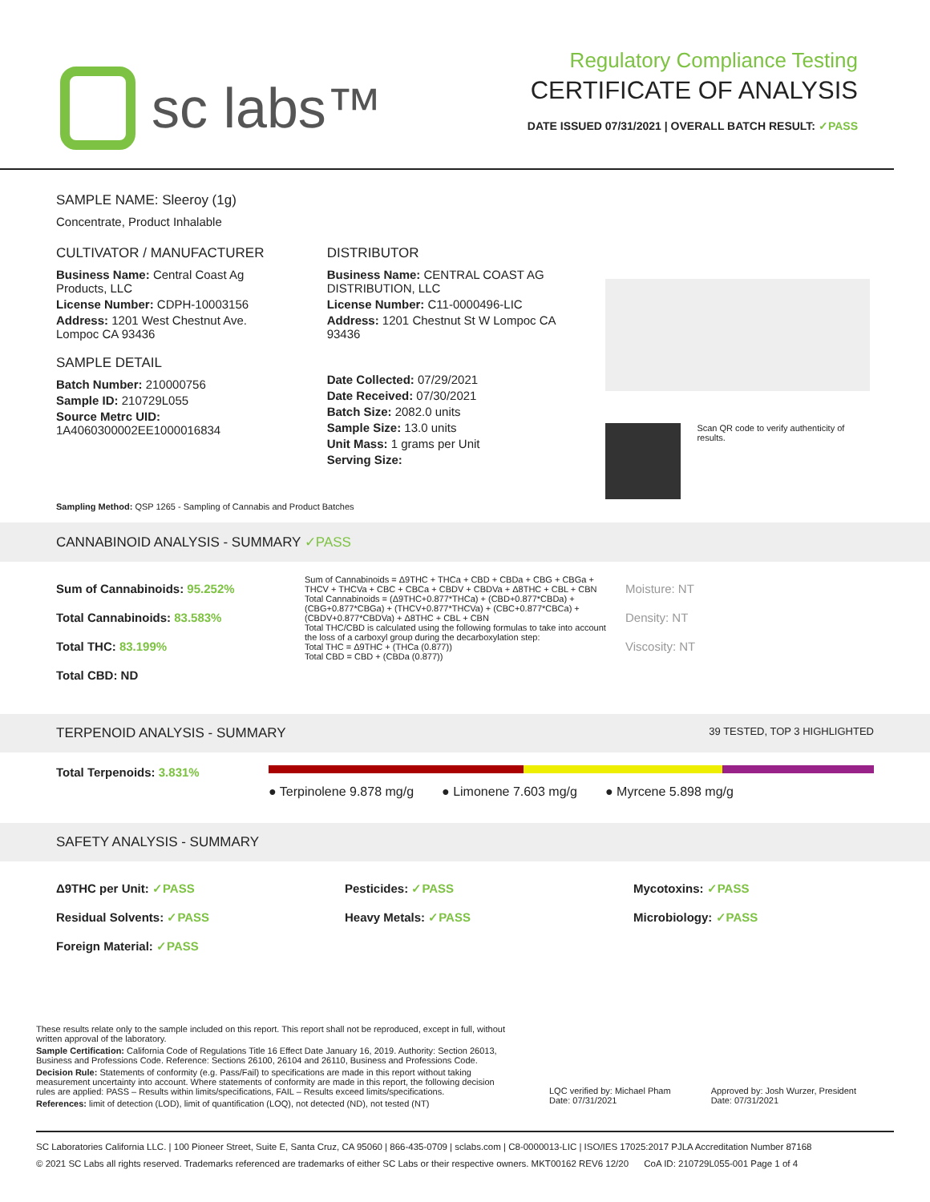sc labs™
Regulatory Compliance Testing
CERTIFICATE OF ANALYSIS
DATE ISSUED 07/31/2021 | OVERALL BATCH RESULT: ✓PASS
SAMPLE NAME: Sleeroy (1g)
Concentrate, Product Inhalable
CULTIVATOR / MANUFACTURER
Business Name: Central Coast Ag Products, LLC
License Number: CDPH-10003156
Address: 1201 West Chestnut Ave. Lompoc CA 93436
SAMPLE DETAIL
Batch Number: 210000756
Sample ID: 210729L055
Source Metrc UID: 1A4060300002EE1000016834
DISTRIBUTOR
Business Name: CENTRAL COAST AG DISTRIBUTION, LLC
License Number: C11-0000496-LIC
Address: 1201 Chestnut St W Lompoc CA 93436
Date Collected: 07/29/2021
Date Received: 07/30/2021
Batch Size: 2082.0 units
Sample Size: 13.0 units
Unit Mass: 1 grams per Unit
Serving Size:
Scan QR code to verify authenticity of results.
Sampling Method: QSP 1265 - Sampling of Cannabis and Product Batches
CANNABINOID ANALYSIS - SUMMARY ✓PASS
Sum of Cannabinoids: 95.252%
Total Cannabinoids: 83.583%
Total THC: 83.199%
Total CBD: ND
Sum of Cannabinoids = Δ9THC + THCa + CBD + CBDa + CBG + CBGa + THCV + THCVa + CBC + CBCa + CBDV + CBDVa + Δ8THC + CBL + CBN
Total Cannabinoids = (Δ9THC+0.877*THCa) + (CBD+0.877*CBDa) + (CBG+0.877*CBGa) + (THCV+0.877*THCVa) + (CBC+0.877*CBCa) + (CBDV+0.877*CBDVa) + Δ8THC + CBL + CBN
Total THC/CBD is calculated using the following formulas to take into account the loss of a carboxyl group during the decarboxylation step:
Total THC = Δ9THC + (THCa (0.877))
Total CBD = CBD + (CBDa (0.877))
Moisture: NT
Density: NT
Viscosity: NT
TERPENOID ANALYSIS - SUMMARY 39 TESTED, TOP 3 HIGHLIGHTED
Total Terpenoids: 3.831%
● Terpinolene 9.878 mg/g ● Limonene 7.603 mg/g ● Myrcene 5.898 mg/g
SAFETY ANALYSIS - SUMMARY
Δ9THC per Unit: ✓PASS
Residual Solvents: ✓PASS
Foreign Material: ✓PASS
Pesticides: ✓PASS
Heavy Metals: ✓PASS
Mycotoxins: ✓PASS
Microbiology: ✓PASS
These results relate only to the sample included on this report. This report shall not be reproduced, except in full, without written approval of the laboratory.
Sample Certification: California Code of Regulations Title 16 Effect Date January 16, 2019. Authority: Section 26013, Business and Professions Code. Reference: Sections 26100, 26104 and 26110, Business and Professions Code.
Decision Rule: Statements of conformity (e.g. Pass/Fail) to specifications are made in this report without taking measurement uncertainty into account. Where statements of conformity are made in this report, the following decision rules are applied: PASS – Results within limits/specifications, FAIL – Results exceed limits/specifications.
References: limit of detection (LOD), limit of quantification (LOQ), not detected (ND), not tested (NT)
LQC verified by: Michael Pham
Date: 07/31/2021
Approved by: Josh Wurzer, President
Date: 07/31/2021
SC Laboratories California LLC. | 100 Pioneer Street, Suite E, Santa Cruz, CA 95060 | 866-435-0709 | sclabs.com | C8-0000013-LIC | ISO/IES 17025:2017 PJLA Accreditation Number 87168
© 2021 SC Labs all rights reserved. Trademarks referenced are trademarks of either SC Labs or their respective owners. MKT00162 REV6 12/20 CoA ID: 210729L055-001 Page 1 of 4